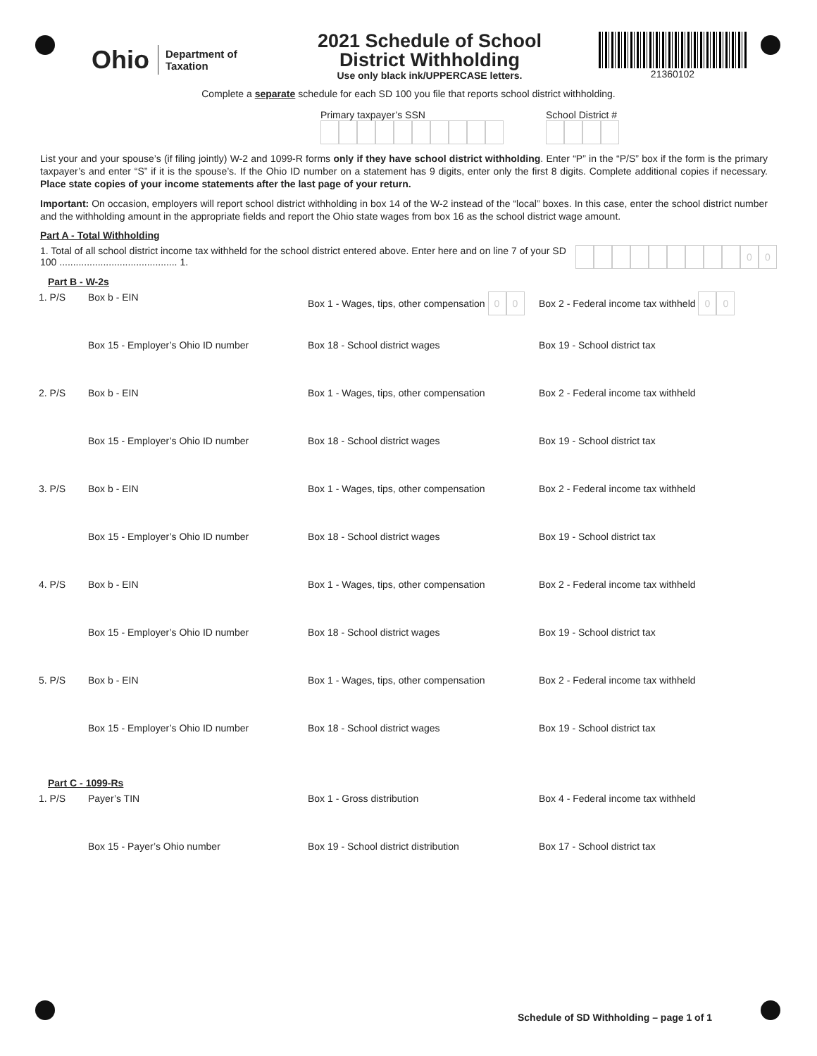Ohio Department of
Taxation
2021 Schedule of School
District Withholding
Use only black ink/UPPERCASE letters.
21360102
Complete a separate schedule for each SD 100 you file that reports school district withholding.
Primary taxpayer’s SSN
School District #
List your and your spouse’s (if filing jointly) W-2 and 1099-R forms only if they have school district withholding. Enter “P” in the “P/S” box if the form is the primary taxpayer’s and enter “S” if it is the spouse’s. If the Ohio ID number on a statement has 9 digits, enter only the first 8 digits. Complete additional copies if necessary. Place state copies of your income statements after the last page of your return.
Important: On occasion, employers will report school district withholding in box 14 of the W-2 instead of the “local” boxes. In this case, enter the school district number and the withholding amount in the appropriate fields and report the Ohio state wages from box 16 as the school district wage amount.
Part A - Total Withholding
1. Total of all school district income tax withheld for the school district entered above. Enter here and on line 7 of your SD 100 ........................................... 1.
00
Part B - W-2s
1. P/S Box b - EIN Box 1 - Wages, tips, other compensation 00
Box 2 - Federal income tax withheld 00
Box 15 - Employer’s Ohio ID number Box 18 - School district wages Box 19 - School district tax
2. P/S Box b - EIN Box 1 - Wages, tips, other compensation Box 2 - Federal income tax withheld
Box 15 - Employer’s Ohio ID number Box 18 - School district wages Box 19 - School district tax
3. P/S Box b - EIN Box 1 - Wages, tips, other compensation Box 2 - Federal income tax withheld
Box 15 - Employer’s Ohio ID number Box 18 - School district wages Box 19 - School district tax
4. P/S Box b - EIN Box 1 - Wages, tips, other compensation Box 2 - Federal income tax withheld
Box 15 - Employer’s Ohio ID number Box 18 - School district wages Box 19 - School district tax
5. P/S Box b - EIN Box 1 - Wages, tips, other compensation Box 2 - Federal income tax withheld
Box 15 - Employer’s Ohio ID number Box 18 - School district wages Box 19 - School district tax
Part C - 1099-Rs
1. P/S Payer’s TIN Box 1 - Gross distribution Box 4 - Federal income tax withheld
Box 15 - Payer’s Ohio number Box 19 - School district distribution Box 17 - School district tax
Schedule of SD Withholding – page 1 of 1